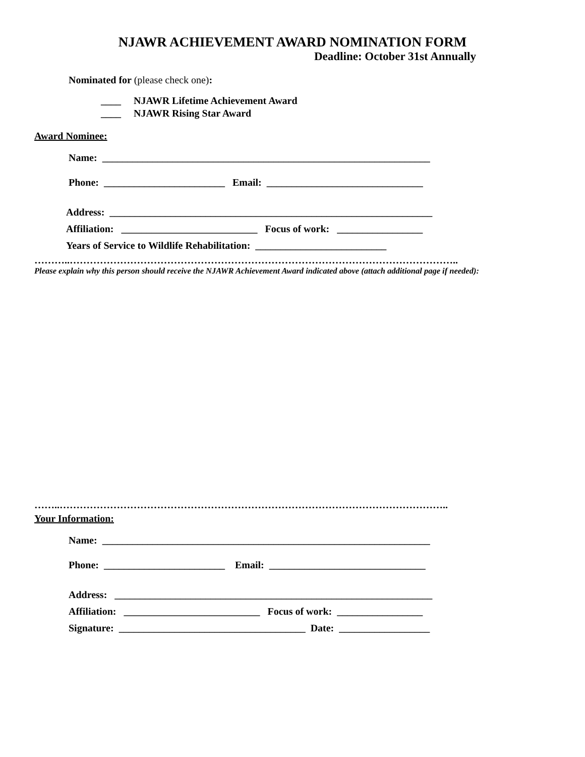NJAWR ACHIEVEMENT AWARD NOMINATION FORM
Deadline: October 31st Annually
Nominated for (please check one):
____ NJAWR Lifetime Achievement Award
____ NJAWR Rising Star Award
Award Nominee:
Name: _________________________________________________________________
Phone: ________________________ Email: _______________________________
Address: ________________________________________________________________
Affiliation: ___________________________ Focus of work: _________________
Years of Service to Wildlife Rehabilitation: __________________________
………..……………………………………………………………………………………………………..
Please explain why this person should receive the NJAWR Achievement Award indicated above (attach additional page if needed):
……..……………………………………………………………………………………………………..
Your Information:
Name: _________________________________________________________________
Phone: ________________________ Email: _______________________________
Address: _______________________________________________________________
Affiliation: ___________________________ Focus of work: _________________
Signature: _____________________________________ Date: __________________